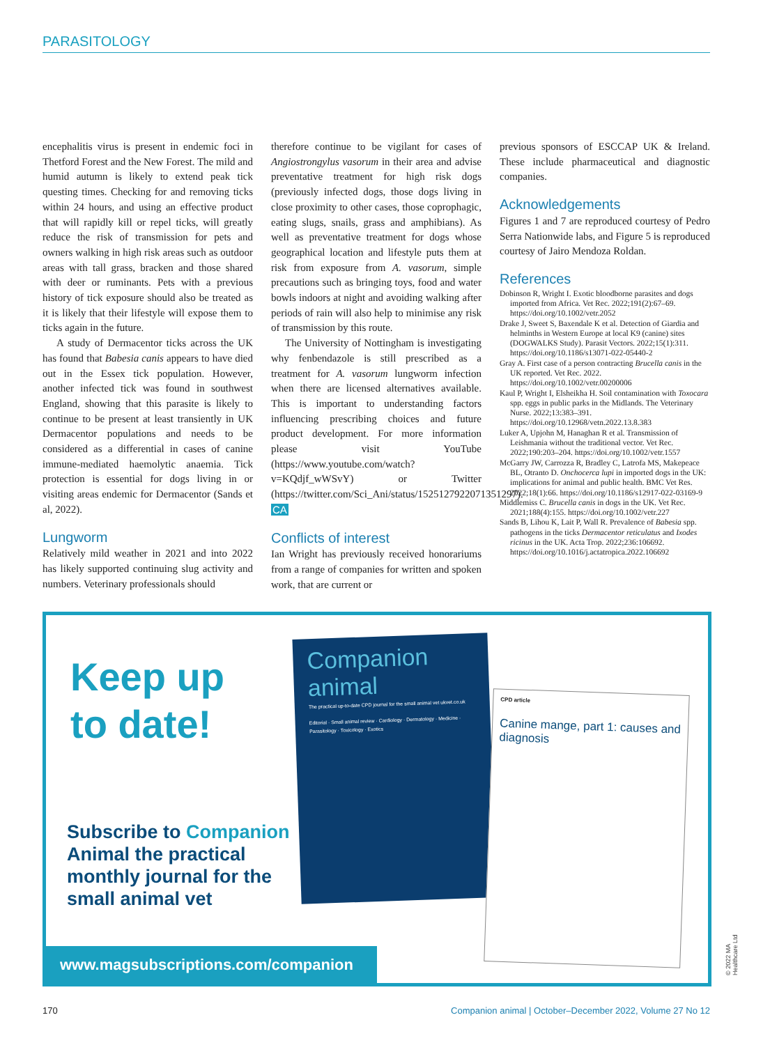PARASITOLOGY
encephalitis virus is present in endemic foci in Thetford Forest and the New Forest. The mild and humid autumn is likely to extend peak tick questing times. Checking for and removing ticks within 24 hours, and using an effective product that will rapidly kill or repel ticks, will greatly reduce the risk of transmission for pets and owners walking in high risk areas such as outdoor areas with tall grass, bracken and those shared with deer or ruminants. Pets with a previous history of tick exposure should also be treated as it is likely that their lifestyle will expose them to ticks again in the future.
A study of Dermacentor ticks across the UK has found that Babesia canis appears to have died out in the Essex tick population. However, another infected tick was found in southwest England, showing that this parasite is likely to continue to be present at least transiently in UK Dermacentor populations and needs to be considered as a differential in cases of canine immune-mediated haemolytic anaemia. Tick protection is essential for dogs living in or visiting areas endemic for Dermacentor (Sands et al, 2022).
Lungworm
Relatively mild weather in 2021 and into 2022 has likely supported continuing slug activity and numbers. Veterinary professionals should
therefore continue to be vigilant for cases of Angiostrongylus vasorum in their area and advise preventative treatment for high risk dogs (previously infected dogs, those dogs living in close proximity to other cases, those coprophagic, eating slugs, snails, grass and amphibians). As well as preventative treatment for dogs whose geographical location and lifestyle puts them at risk from exposure from A. vasorum, simple precautions such as bringing toys, food and water bowls indoors at night and avoiding walking after periods of rain will also help to minimise any risk of transmission by this route.
The University of Nottingham is investigating why fenbendazole is still prescribed as a treatment for A. vasorum lungworm infection when there are licensed alternatives available. This is important to understanding factors influencing prescribing choices and future product development. For more information please visit YouTube (https://www.youtube.com/watch?v=KQdjf_wWSvY) or Twitter (https://twitter.com/Sci_Ani/status/1525127922071351297). CA
Conflicts of interest
Ian Wright has previously received honorariums from a range of companies for written and spoken work, that are current or
previous sponsors of ESCCAP UK & Ireland. These include pharmaceutical and diagnostic companies.
Acknowledgements
Figures 1 and 7 are reproduced courtesy of Pedro Serra Nationwide labs, and Figure 5 is reproduced courtesy of Jairo Mendoza Roldan.
References
Dobinson R, Wright I. Exotic bloodborne parasites and dogs imported from Africa. Vet Rec. 2022;191(2):67–69. https://doi.org/10.1002/vetr.2052
Drake J, Sweet S, Baxendale K et al. Detection of Giardia and helminths in Western Europe at local K9 (canine) sites (DOGWALKS Study). Parasit Vectors. 2022;15(1):311. https://doi.org/10.1186/s13071-022-05440-2
Gray A. First case of a person contracting Brucella canis in the UK reported. Vet Rec. 2022. https://doi.org/10.1002/vetr.00200006
Kaul P, Wright I, Elsheikha H. Soil contamination with Toxocara spp. eggs in public parks in the Midlands. The Veterinary Nurse. 2022;13:383–391. https://doi.org/10.12968/vetn.2022.13.8.383
Luker A, Upjohn M, Hanaghan R et al. Transmission of Leishmania without the traditional vector. Vet Rec. 2022;190:203–204. https://doi.org/10.1002/vetr.1557
McGarry JW, Carrozza R, Bradley C, Latrofa MS, Makepeace BL, Otranto D. Onchocerca lupi in imported dogs in the UK: implications for animal and public health. BMC Vet Res. 2022;18(1):66. https://doi.org/10.1186/s12917-022-03169-9
Middlemiss C. Brucella canis in dogs in the UK. Vet Rec. 2021;188(4):155. https://doi.org/10.1002/vetr.227
Sands B, Lihou K, Lait P, Wall R. Prevalence of Babesia spp. pathogens in the ticks Dermacentor reticulatus and Ixodes ricinus in the UK. Acta Trop. 2022;236:106692. https://doi.org/10.1016/j.actatropica.2022.106692
Keep up
to date!
Subscribe to Companion Animal the practical monthly journal for the small animal vet
Companion animal
The practical up-to-date CPD journal for the small animal vet ukvet.co.uk
Editorial · Small animal review · Cardiology · Dermatology · Medicine · Parasitology · Toxicology · Exotics
CPD article
Canine mange, part 1: causes and diagnosis
www.magsubscriptions.com/companion
© 2022 MA Healthcare Ltd
170 Companion animal | October–December 2022, Volume 27 No 12